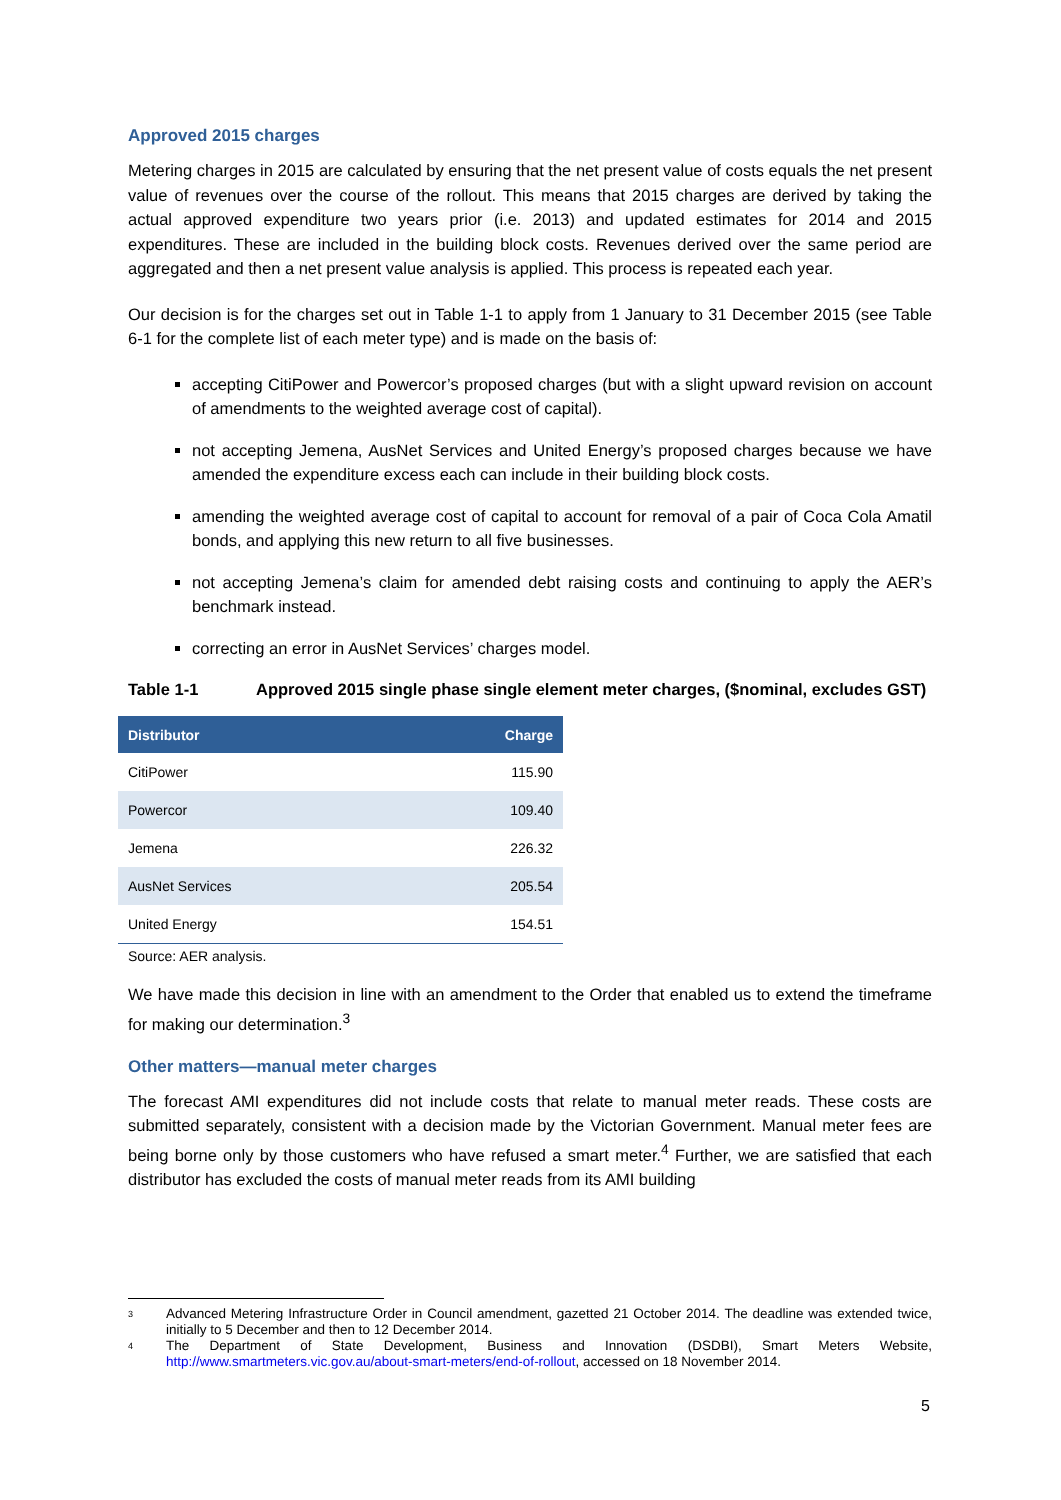Approved 2015 charges
Metering charges in 2015 are calculated by ensuring that the net present value of costs equals the net present value of revenues over the course of the rollout. This means that 2015 charges are derived by taking the actual approved expenditure two years prior (i.e. 2013) and updated estimates for 2014 and 2015 expenditures. These are included in the building block costs. Revenues derived over the same period are aggregated and then a net present value analysis is applied. This process is repeated each year.
Our decision is for the charges set out in Table 1-1 to apply from 1 January to 31 December 2015 (see Table 6-1 for the complete list of each meter type) and is made on the basis of:
accepting CitiPower and Powercor’s proposed charges (but with a slight upward revision on account of amendments to the weighted average cost of capital).
not accepting Jemena, AusNet Services and United Energy’s proposed charges because we have amended the expenditure excess each can include in their building block costs.
amending the weighted average cost of capital to account for removal of a pair of Coca Cola Amatil bonds, and applying this new return to all five businesses.
not accepting Jemena’s claim for amended debt raising costs and continuing to apply the AER’s benchmark instead.
correcting an error in AusNet Services’ charges model.
Table 1-1 Approved 2015 single phase single element meter charges, ($nominal, excludes GST)
| Distributor | Charge |
| --- | --- |
| CitiPower | 115.90 |
| Powercor | 109.40 |
| Jemena | 226.32 |
| AusNet Services | 205.54 |
| United Energy | 154.51 |
Source: AER analysis.
We have made this decision in line with an amendment to the Order that enabled us to extend the timeframe for making our determination.<sup>3</sup>
Other matters—manual meter charges
The forecast AMI expenditures did not include costs that relate to manual meter reads. These costs are submitted separately, consistent with a decision made by the Victorian Government. Manual meter fees are being borne only by those customers who have refused a smart meter.<sup>4</sup> Further, we are satisfied that each distributor has excluded the costs of manual meter reads from its AMI building
<sup>3</sup> Advanced Metering Infrastructure Order in Council amendment, gazetted 21 October 2014. The deadline was extended twice, initially to 5 December and then to 12 December 2014.
<sup>4</sup> The Department of State Development, Business and Innovation (DSDBI), Smart Meters Website, http://www.smartmeters.vic.gov.au/about-smart-meters/end-of-rollout, accessed on 18 November 2014.
5